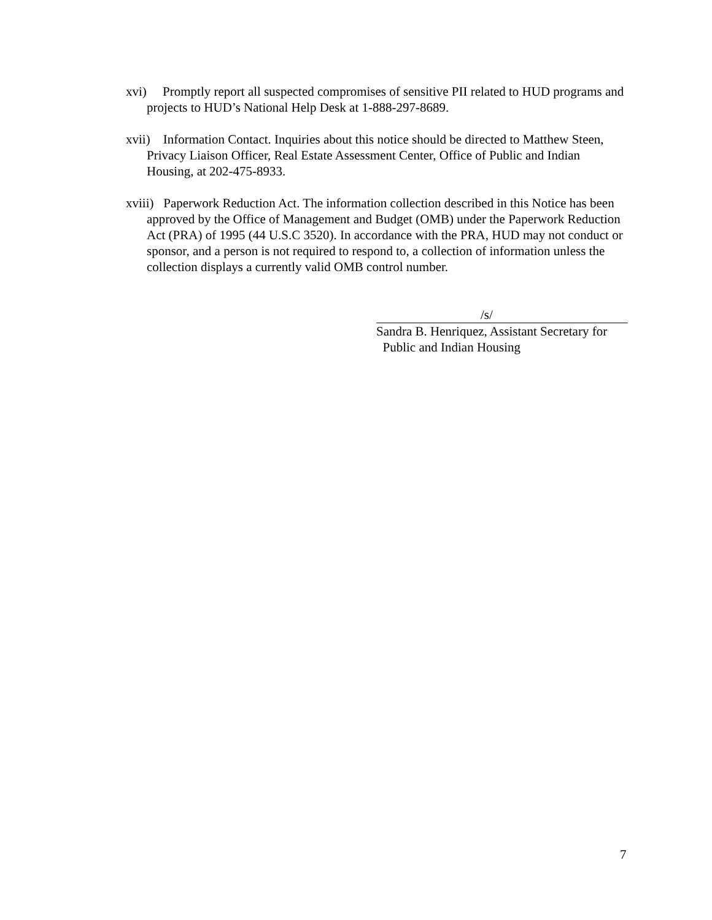xvi) Promptly report all suspected compromises of sensitive PII related to HUD programs and projects to HUD’s National Help Desk at 1-888-297-8689.
xvii) Information Contact. Inquiries about this notice should be directed to Matthew Steen, Privacy Liaison Officer, Real Estate Assessment Center, Office of Public and Indian Housing, at 202-475-8933.
xviii) Paperwork Reduction Act. The information collection described in this Notice has been approved by the Office of Management and Budget (OMB) under the Paperwork Reduction Act (PRA) of 1995 (44 U.S.C 3520). In accordance with the PRA, HUD may not conduct or sponsor, and a person is not required to respond to, a collection of information unless the collection displays a currently valid OMB control number.
/s/
Sandra B. Henriquez, Assistant Secretary for
Public and Indian Housing
7